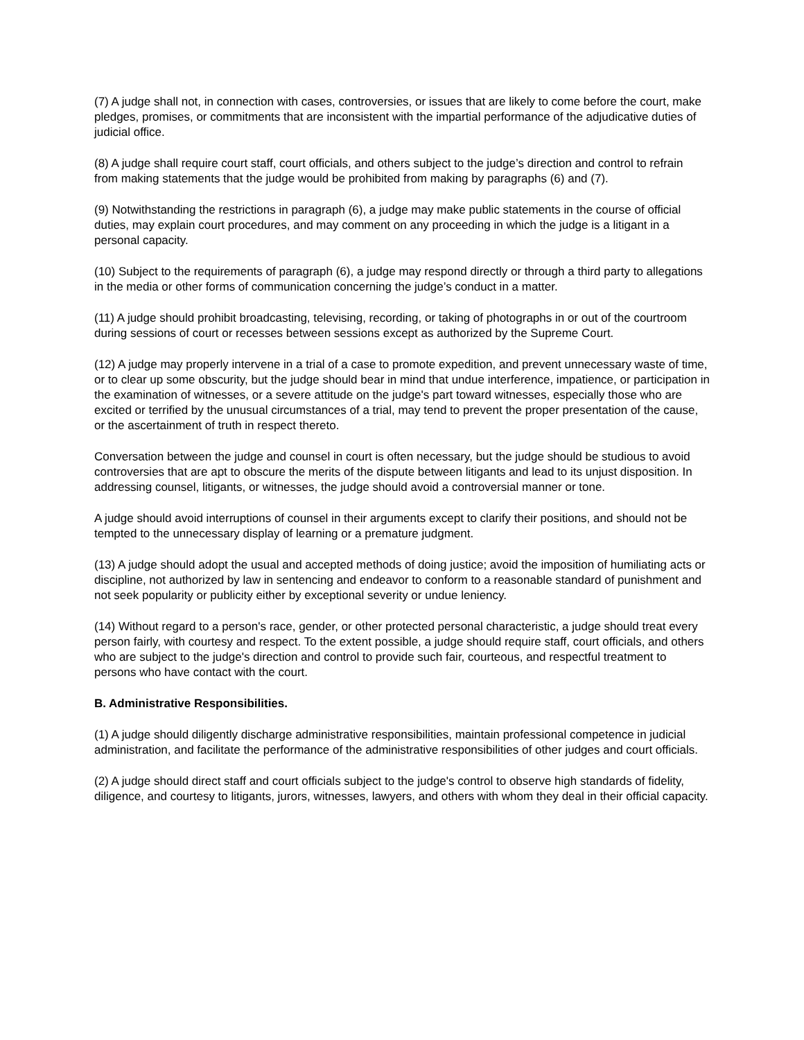(7) A judge shall not, in connection with cases, controversies, or issues that are likely to come before the court, make pledges, promises, or commitments that are inconsistent with the impartial performance of the adjudicative duties of judicial office.
(8) A judge shall require court staff, court officials, and others subject to the judge’s direction and control to refrain from making statements that the judge would be prohibited from making by paragraphs (6) and (7).
(9) Notwithstanding the restrictions in paragraph (6), a judge may make public statements in the course of official duties, may explain court procedures, and may comment on any proceeding in which the judge is a litigant in a personal capacity.
(10) Subject to the requirements of paragraph (6), a judge may respond directly or through a third party to allegations in the media or other forms of communication concerning the judge’s conduct in a matter.
(11) A judge should prohibit broadcasting, televising, recording, or taking of photographs in or out of the courtroom during sessions of court or recesses between sessions except as authorized by the Supreme Court.
(12) A judge may properly intervene in a trial of a case to promote expedition, and prevent unnecessary waste of time, or to clear up some obscurity, but the judge should bear in mind that undue interference, impatience, or participation in the examination of witnesses, or a severe attitude on the judge's part toward witnesses, especially those who are excited or terrified by the unusual circumstances of a trial, may tend to prevent the proper presentation of the cause, or the ascertainment of truth in respect thereto.
Conversation between the judge and counsel in court is often necessary, but the judge should be studious to avoid controversies that are apt to obscure the merits of the dispute between litigants and lead to its unjust disposition. In addressing counsel, litigants, or witnesses, the judge should avoid a controversial manner or tone.
A judge should avoid interruptions of counsel in their arguments except to clarify their positions, and should not be tempted to the unnecessary display of learning or a premature judgment.
(13) A judge should adopt the usual and accepted methods of doing justice; avoid the imposition of humiliating acts or discipline, not authorized by law in sentencing and endeavor to conform to a reasonable standard of punishment and not seek popularity or publicity either by exceptional severity or undue leniency.
(14) Without regard to a person's race, gender, or other protected personal characteristic, a judge should treat every person fairly, with courtesy and respect. To the extent possible, a judge should require staff, court officials, and others who are subject to the judge's direction and control to provide such fair, courteous, and respectful treatment to persons who have contact with the court.
B. Administrative Responsibilities.
(1) A judge should diligently discharge administrative responsibilities, maintain professional competence in judicial administration, and facilitate the performance of the administrative responsibilities of other judges and court officials.
(2) A judge should direct staff and court officials subject to the judge's control to observe high standards of fidelity, diligence, and courtesy to litigants, jurors, witnesses, lawyers, and others with whom they deal in their official capacity.